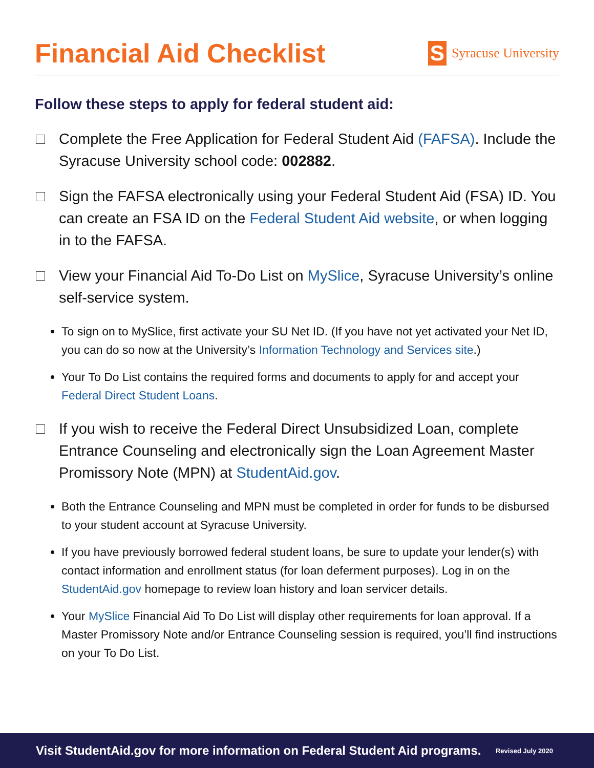Financial Aid Checklist
S
Syracuse University
Follow these steps to apply for federal student aid:
Complete the Free Application for Federal Student Aid (FAFSA). Include the Syracuse University school code: 002882.
Sign the FAFSA electronically using your Federal Student Aid (FSA) ID. You can create an FSA ID on the Federal Student Aid website, or when logging in to the FAFSA.
View your Financial Aid To-Do List on MySlice, Syracuse University’s online self-service system.
To sign on to MySlice, first activate your SU Net ID. (If you have not yet activated your Net ID, you can do so now at the University’s Information Technology and Services site.)
Your To Do List contains the required forms and documents to apply for and accept your Federal Direct Student Loans.
If you wish to receive the Federal Direct Unsubsidized Loan, complete Entrance Counseling and electronically sign the Loan Agreement Master Promissory Note (MPN) at StudentAid.gov.
Both the Entrance Counseling and MPN must be completed in order for funds to be disbursed to your student account at Syracuse University.
If you have previously borrowed federal student loans, be sure to update your lender(s) with contact information and enrollment status (for loan deferment purposes). Log in on the StudentAid.gov homepage to review loan history and loan servicer details.
Your MySlice Financial Aid To Do List will display other requirements for loan approval. If a Master Promissory Note and/or Entrance Counseling session is required, you’ll find instructions on your To Do List.
Visit StudentAid.gov for more information on Federal Student Aid programs. Revised July 2020